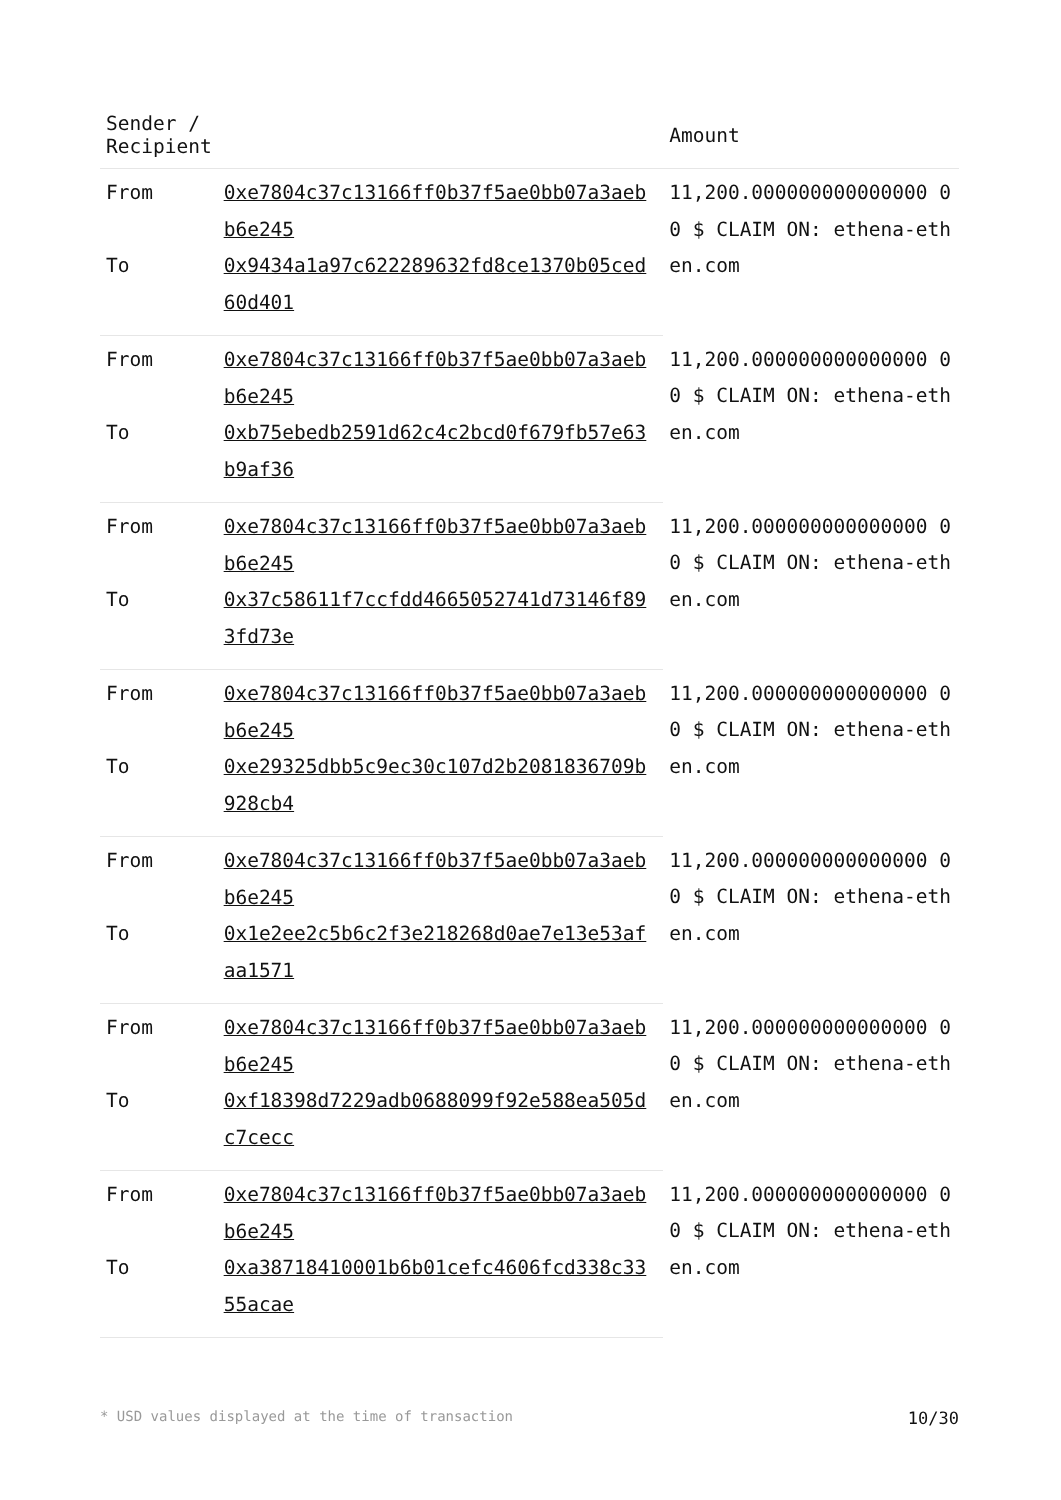| Sender / Recipient | | Amount |
| --- | --- | --- |
| From | 0xe7804c37c13166ff0b37f5ae0bb07a3aeb b6e245 | 11,200.000000000000000 00 $ CLAIM ON: ethena-ethen.com |
| To | 0x9434a1a97c622289632fd8ce1370b05ced 60d401 | |
| From | 0xe7804c37c13166ff0b37f5ae0bb07a3aeb b6e245 | 11,200.000000000000000 00 $ CLAIM ON: ethena-ethen.com |
| To | 0xb75ebedb2591d62c4c2bcd0f679fb57e63 b9af36 | |
| From | 0xe7804c37c13166ff0b37f5ae0bb07a3aeb b6e245 | 11,200.000000000000000 00 $ CLAIM ON: ethena-ethen.com |
| To | 0x37c58611f7ccfdd4665052741d73146f89 3fd73e | |
| From | 0xe7804c37c13166ff0b37f5ae0bb07a3aeb b6e245 | 11,200.000000000000000 00 $ CLAIM ON: ethena-ethen.com |
| To | 0xe29325dbb5c9ec30c107d2b2081836709b 928cb4 | |
| From | 0xe7804c37c13166ff0b37f5ae0bb07a3aeb b6e245 | 11,200.000000000000000 00 $ CLAIM ON: ethena-ethen.com |
| To | 0x1e2ee2c5b6c2f3e218268d0ae7e13e53af aa1571 | |
| From | 0xe7804c37c13166ff0b37f5ae0bb07a3aeb b6e245 | 11,200.000000000000000 00 $ CLAIM ON: ethena-ethen.com |
| To | 0xf18398d7229adb0688099f92e588ea505d c7cecc | |
| From | 0xe7804c37c13166ff0b37f5ae0bb07a3aeb b6e245 | 11,200.000000000000000 00 $ CLAIM ON: ethena-ethen.com |
| To | 0xa38718410001b6b01cefc4606fcd338c33 55acae | |
* USD values displayed at the time of transaction 10/30